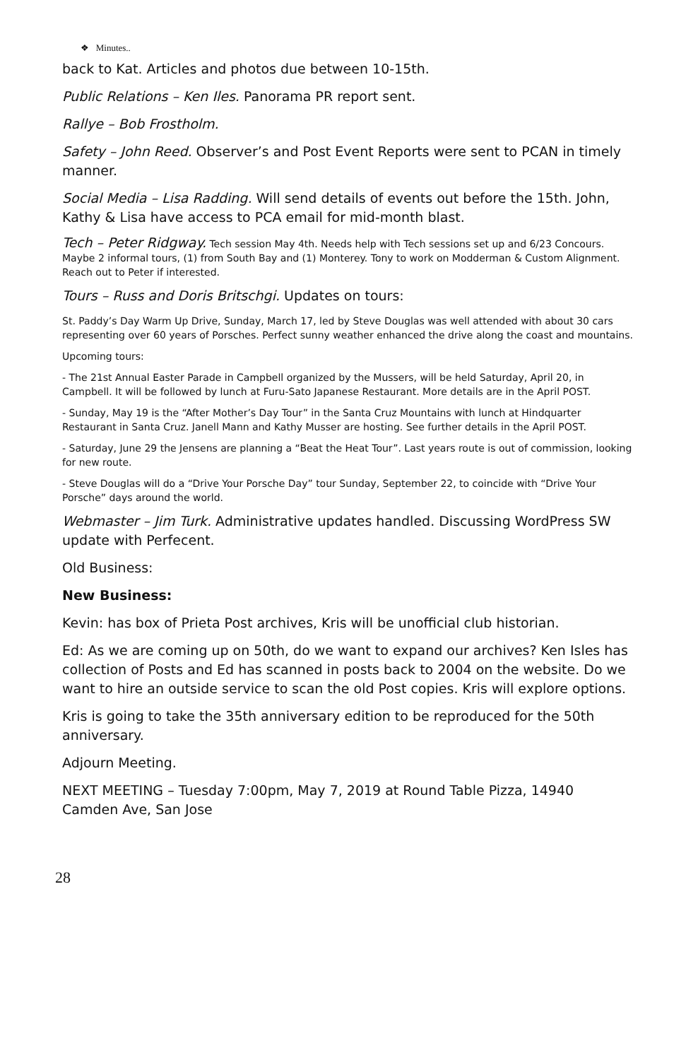❖ Minutes..
back to Kat. Articles and photos due between 10-15th.
Public Relations – Ken Iles. Panorama PR report sent.
Rallye – Bob Frostholm.
Safety – John Reed. Observer’s and Post Event Reports were sent to PCAN in timely manner.
Social Media – Lisa Radding. Will send details of events out before the 15th. John, Kathy & Lisa have access to PCA email for mid-month blast.
Tech – Peter Ridgway. Tech session May 4th. Needs help with Tech sessions set up and 6/23 Concours. Maybe 2 informal tours, (1) from South Bay and (1) Monterey. Tony to work on Modderman & Custom Alignment. Reach out to Peter if interested.
Tours – Russ and Doris Britschgi. Updates on tours:
St. Paddy’s Day Warm Up Drive, Sunday, March 17, led by Steve Douglas was well attended with about 30 cars representing over 60 years of Porsches. Perfect sunny weather enhanced the drive along the coast and mountains.
Upcoming tours:
- The 21st Annual Easter Parade in Campbell organized by the Mussers, will be held Saturday, April 20, in Campbell. It will be followed by lunch at Furu-Sato Japanese Restaurant. More details are in the April POST.
- Sunday, May 19 is the “After Mother’s Day Tour” in the Santa Cruz Mountains with lunch at Hindquarter Restaurant in Santa Cruz. Janell Mann and Kathy Musser are hosting. See further details in the April POST.
- Saturday, June 29 the Jensens are planning a “Beat the Heat Tour”. Last years route is out of commission, looking for new route.
- Steve Douglas will do a “Drive Your Porsche Day” tour Sunday, September 22, to coincide with “Drive Your Porsche” days around the world.
Webmaster – Jim Turk. Administrative updates handled. Discussing WordPress SW update with Perfecent.
Old Business:
New Business:
Kevin: has box of Prieta Post archives, Kris will be unofficial club historian.
Ed: As we are coming up on 50th, do we want to expand our archives? Ken Isles has collection of Posts and Ed has scanned in posts back to 2004 on the website. Do we want to hire an outside service to scan the old Post copies. Kris will explore options.
Kris is going to take the 35th anniversary edition to be reproduced for the 50th anniversary.
Adjourn Meeting.
NEXT MEETING – Tuesday 7:00pm, May 7, 2019 at Round Table Pizza, 14940 Camden Ave, San Jose
28